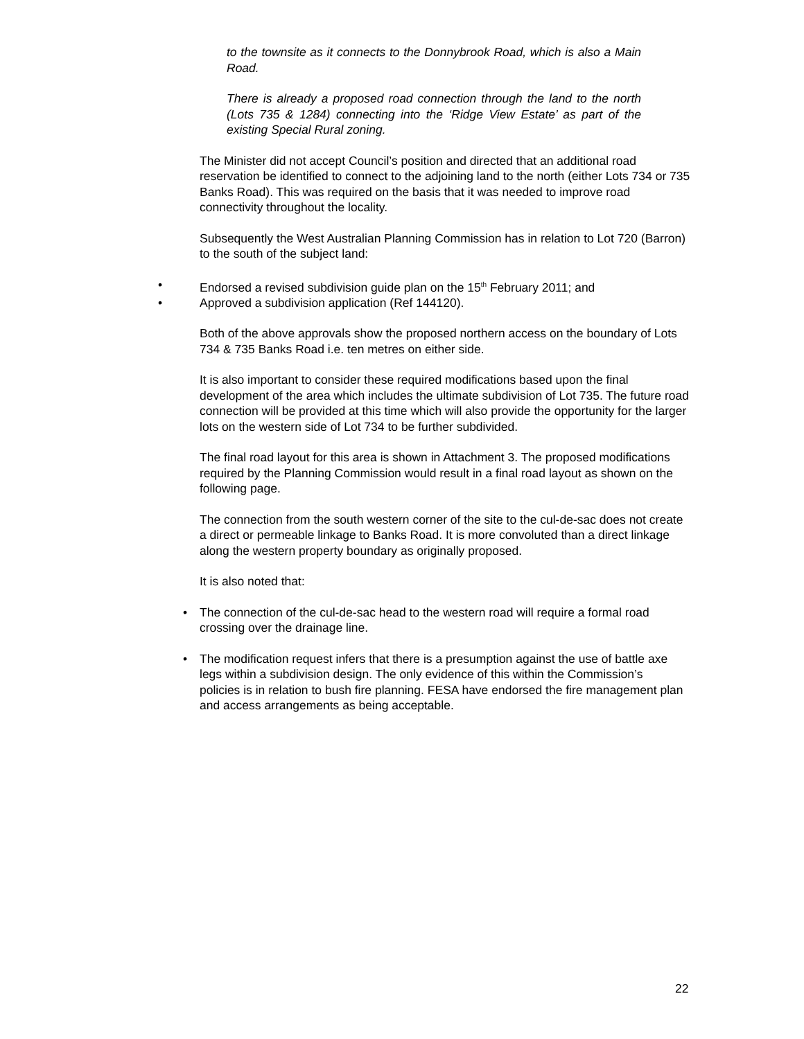to the townsite as it connects to the Donnybrook Road, which is also a Main Road.
There is already a proposed road connection through the land to the north (Lots 735 & 1284) connecting into the ‘Ridge View Estate’ as part of the existing Special Rural zoning.
The Minister did not accept Council’s position and directed that an additional road reservation be identified to connect to the adjoining land to the north (either Lots 734 or 735 Banks Road). This was required on the basis that it was needed to improve road connectivity throughout the locality.
Subsequently the West Australian Planning Commission has in relation to Lot 720 (Barron) to the south of the subject land:
• Endorsed a revised subdivision guide plan on the 15<sup>th</sup> February 2011; and
• Approved a subdivision application (Ref 144120).
Both of the above approvals show the proposed northern access on the boundary of Lots 734 & 735 Banks Road i.e. ten metres on either side.
It is also important to consider these required modifications based upon the final development of the area which includes the ultimate subdivision of Lot 735. The future road connection will be provided at this time which will also provide the opportunity for the larger lots on the western side of Lot 734 to be further subdivided.
The final road layout for this area is shown in Attachment 3. The proposed modifications required by the Planning Commission would result in a final road layout as shown on the following page.
The connection from the south western corner of the site to the cul-de-sac does not create a direct or permeable linkage to Banks Road. It is more convoluted than a direct linkage along the western property boundary as originally proposed.
It is also noted that:
• The connection of the cul-de-sac head to the western road will require a formal road crossing over the drainage line.
• The modification request infers that there is a presumption against the use of battle axe legs within a subdivision design. The only evidence of this within the Commission’s policies is in relation to bush fire planning. FESA have endorsed the fire management plan and access arrangements as being acceptable.
22